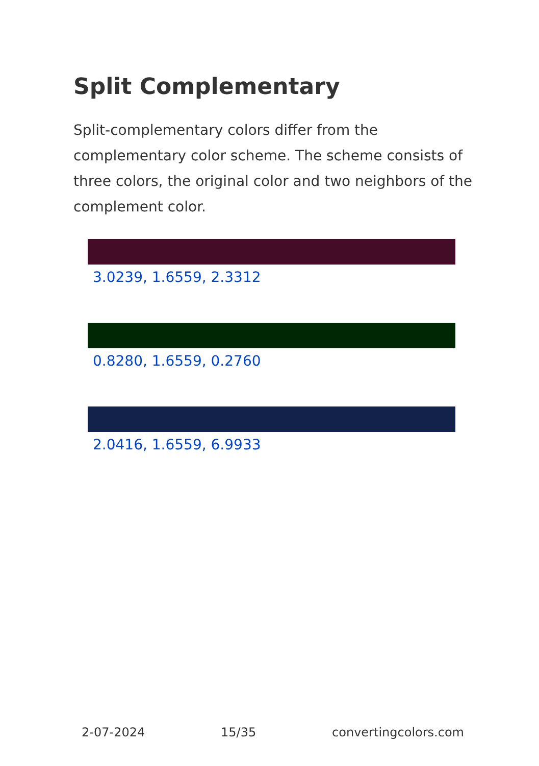Split Complementary
Split-complementary colors differ from the complementary color scheme. The scheme consists of three colors, the original color and two neighbors of the complement color.
3.0239, 1.6559, 2.3312
0.8280, 1.6559, 0.2760
2.0416, 1.6559, 6.9933
2-07-2024 15/35 convertingcolors.com